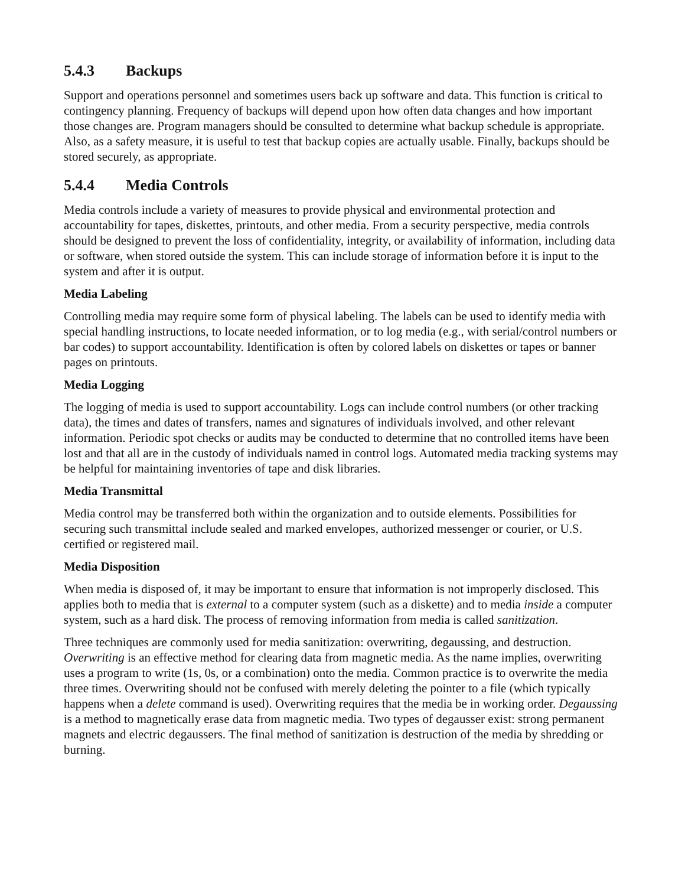5.4.3 Backups
Support and operations personnel and sometimes users back up software and data. This function is critical to contingency planning. Frequency of backups will depend upon how often data changes and how important those changes are. Program managers should be consulted to determine what backup schedule is appropriate. Also, as a safety measure, it is useful to test that backup copies are actually usable. Finally, backups should be stored securely, as appropriate.
5.4.4 Media Controls
Media controls include a variety of measures to provide physical and environmental protection and accountability for tapes, diskettes, printouts, and other media. From a security perspective, media controls should be designed to prevent the loss of confidentiality, integrity, or availability of information, including data or software, when stored outside the system. This can include storage of information before it is input to the system and after it is output.
Media Labeling
Controlling media may require some form of physical labeling. The labels can be used to identify media with special handling instructions, to locate needed information, or to log media (e.g., with serial/control numbers or bar codes) to support accountability. Identification is often by colored labels on diskettes or tapes or banner pages on printouts.
Media Logging
The logging of media is used to support accountability. Logs can include control numbers (or other tracking data), the times and dates of transfers, names and signatures of individuals involved, and other relevant information. Periodic spot checks or audits may be conducted to determine that no controlled items have been lost and that all are in the custody of individuals named in control logs. Automated media tracking systems may be helpful for maintaining inventories of tape and disk libraries.
Media Transmittal
Media control may be transferred both within the organization and to outside elements. Possibilities for securing such transmittal include sealed and marked envelopes, authorized messenger or courier, or U.S. certified or registered mail.
Media Disposition
When media is disposed of, it may be important to ensure that information is not improperly disclosed. This applies both to media that is external to a computer system (such as a diskette) and to media inside a computer system, such as a hard disk. The process of removing information from media is called sanitization.
Three techniques are commonly used for media sanitization: overwriting, degaussing, and destruction. Overwriting is an effective method for clearing data from magnetic media. As the name implies, overwriting uses a program to write (1s, 0s, or a combination) onto the media. Common practice is to overwrite the media three times. Overwriting should not be confused with merely deleting the pointer to a file (which typically happens when a delete command is used). Overwriting requires that the media be in working order. Degaussing is a method to magnetically erase data from magnetic media. Two types of degausser exist: strong permanent magnets and electric degaussers. The final method of sanitization is destruction of the media by shredding or burning.